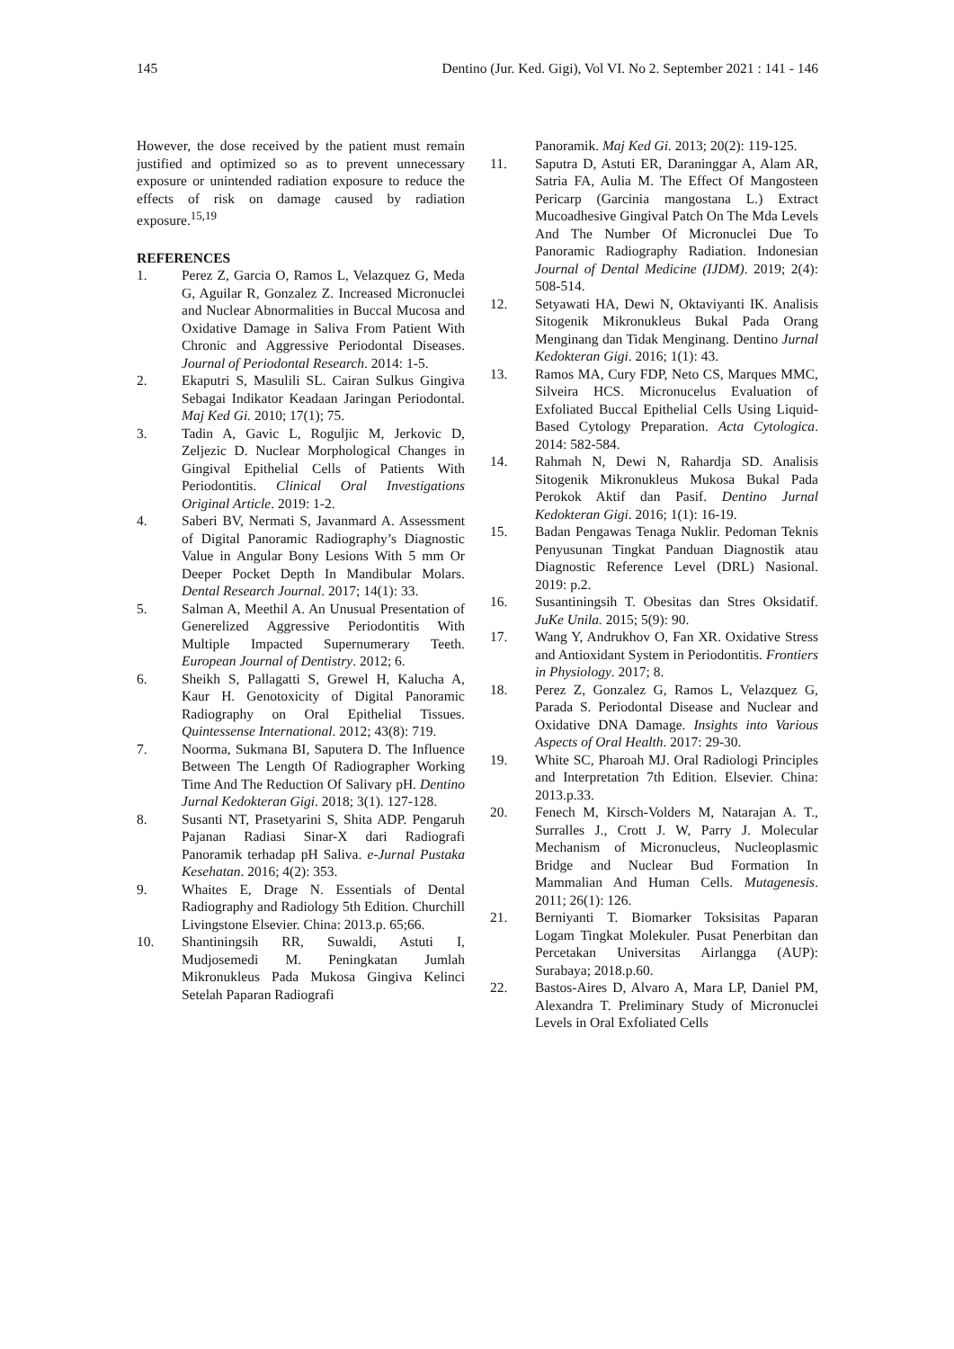145 Dentino (Jur. Ked. Gigi), Vol VI. No 2. September 2021 : 141 - 146
However, the dose received by the patient must remain justified and optimized so as to prevent unnecessary exposure or unintended radiation exposure to reduce the effects of risk on damage caused by radiation exposure.<sup>15,19</sup>
REFERENCES
1. Perez Z, Garcia O, Ramos L, Velazquez G, Meda G, Aguilar R, Gonzalez Z. Increased Micronuclei and Nuclear Abnormalities in Buccal Mucosa and Oxidative Damage in Saliva From Patient With Chronic and Aggressive Periodontal Diseases. Journal of Periodontal Research. 2014: 1-5.
2. Ekaputri S, Masulili SL. Cairan Sulkus Gingiva Sebagai Indikator Keadaan Jaringan Periodontal. Maj Ked Gi. 2010; 17(1); 75.
3. Tadin A, Gavic L, Roguljic M, Jerkovic D, Zeljezic D. Nuclear Morphological Changes in Gingival Epithelial Cells of Patients With Periodontitis. Clinical Oral Investigations Original Article. 2019: 1-2.
4. Saberi BV, Nermati S, Javanmard A. Assessment of Digital Panoramic Radiography’s Diagnostic Value in Angular Bony Lesions With 5 mm Or Deeper Pocket Depth In Mandibular Molars. Dental Research Journal. 2017; 14(1): 33.
5. Salman A, Meethil A. An Unusual Presentation of Generelized Aggressive Periodontitis With Multiple Impacted Supernumerary Teeth. European Journal of Dentistry. 2012; 6.
6. Sheikh S, Pallagatti S, Grewel H, Kalucha A, Kaur H. Genotoxicity of Digital Panoramic Radiography on Oral Epithelial Tissues. Quintessense International. 2012; 43(8): 719.
7. Noorma, Sukmana BI, Saputera D. The Influence Between The Length Of Radiographer Working Time And The Reduction Of Salivary pH. Dentino Jurnal Kedokteran Gigi. 2018; 3(1). 127-128.
8. Susanti NT, Prasetyarini S, Shita ADP. Pengaruh Pajanan Radiasi Sinar-X dari Radiografi Panoramik terhadap pH Saliva. e-Jurnal Pustaka Kesehatan. 2016; 4(2): 353.
9. Whaites E, Drage N. Essentials of Dental Radiography and Radiology 5th Edition. Churchill Livingstone Elsevier. China: 2013.p. 65;66.
10. Shantiningsih RR, Suwaldi, Astuti I, Mudjosemedi M. Peningkatan Jumlah Mikronukleus Pada Mukosa Gingiva Kelinci Setelah Paparan Radiografi
Panoramik. Maj Ked Gi. 2013; 20(2): 119-125.
11. Saputra D, Astuti ER, Daraninggar A, Alam AR, Satria FA, Aulia M. The Effect Of Mangosteen Pericarp (Garcinia mangostana L.) Extract Mucoadhesive Gingival Patch On The Mda Levels And The Number Of Micronuclei Due To Panoramic Radiography Radiation. Indonesian Journal of Dental Medicine (IJDM). 2019; 2(4): 508-514.
12. Setyawati HA, Dewi N, Oktaviyanti IK. Analisis Sitogenik Mikronukleus Bukal Pada Orang Menginang dan Tidak Menginang. Dentino Jurnal Kedokteran Gigi. 2016; 1(1): 43.
13. Ramos MA, Cury FDP, Neto CS, Marques MMC, Silveira HCS. Micronucelus Evaluation of Exfoliated Buccal Epithelial Cells Using Liquid-Based Cytology Preparation. Acta Cytologica. 2014: 582-584.
14. Rahmah N, Dewi N, Rahardja SD. Analisis Sitogenik Mikronukleus Mukosa Bukal Pada Perokok Aktif dan Pasif. Dentino Jurnal Kedokteran Gigi. 2016; 1(1): 16-19.
15. Badan Pengawas Tenaga Nuklir. Pedoman Teknis Penyusunan Tingkat Panduan Diagnostik atau Diagnostic Reference Level (DRL) Nasional. 2019: p.2.
16. Susantiningsih T. Obesitas dan Stres Oksidatif. JuKe Unila. 2015; 5(9): 90.
17. Wang Y, Andrukhov O, Fan XR. Oxidative Stress and Antioxidant System in Periodontitis. Frontiers in Physiology. 2017; 8.
18. Perez Z, Gonzalez G, Ramos L, Velazquez G, Parada S. Periodontal Disease and Nuclear and Oxidative DNA Damage. Insights into Various Aspects of Oral Health. 2017: 29-30.
19. White SC, Pharoah MJ. Oral Radiologi Principles and Interpretation 7th Edition. Elsevier. China: 2013.p.33.
20. Fenech M, Kirsch-Volders M, Natarajan A. T., Surralles J., Crott J. W, Parry J. Molecular Mechanism of Micronucleus, Nucleoplasmic Bridge and Nuclear Bud Formation In Mammalian And Human Cells. Mutagenesis. 2011; 26(1): 126.
21. Berniyanti T. Biomarker Toksisitas Paparan Logam Tingkat Molekuler. Pusat Penerbitan dan Percetakan Universitas Airlangga (AUP): Surabaya; 2018.p.60.
22. Bastos-Aires D, Alvaro A, Mara LP, Daniel PM, Alexandra T. Preliminary Study of Micronuclei Levels in Oral Exfoliated Cells